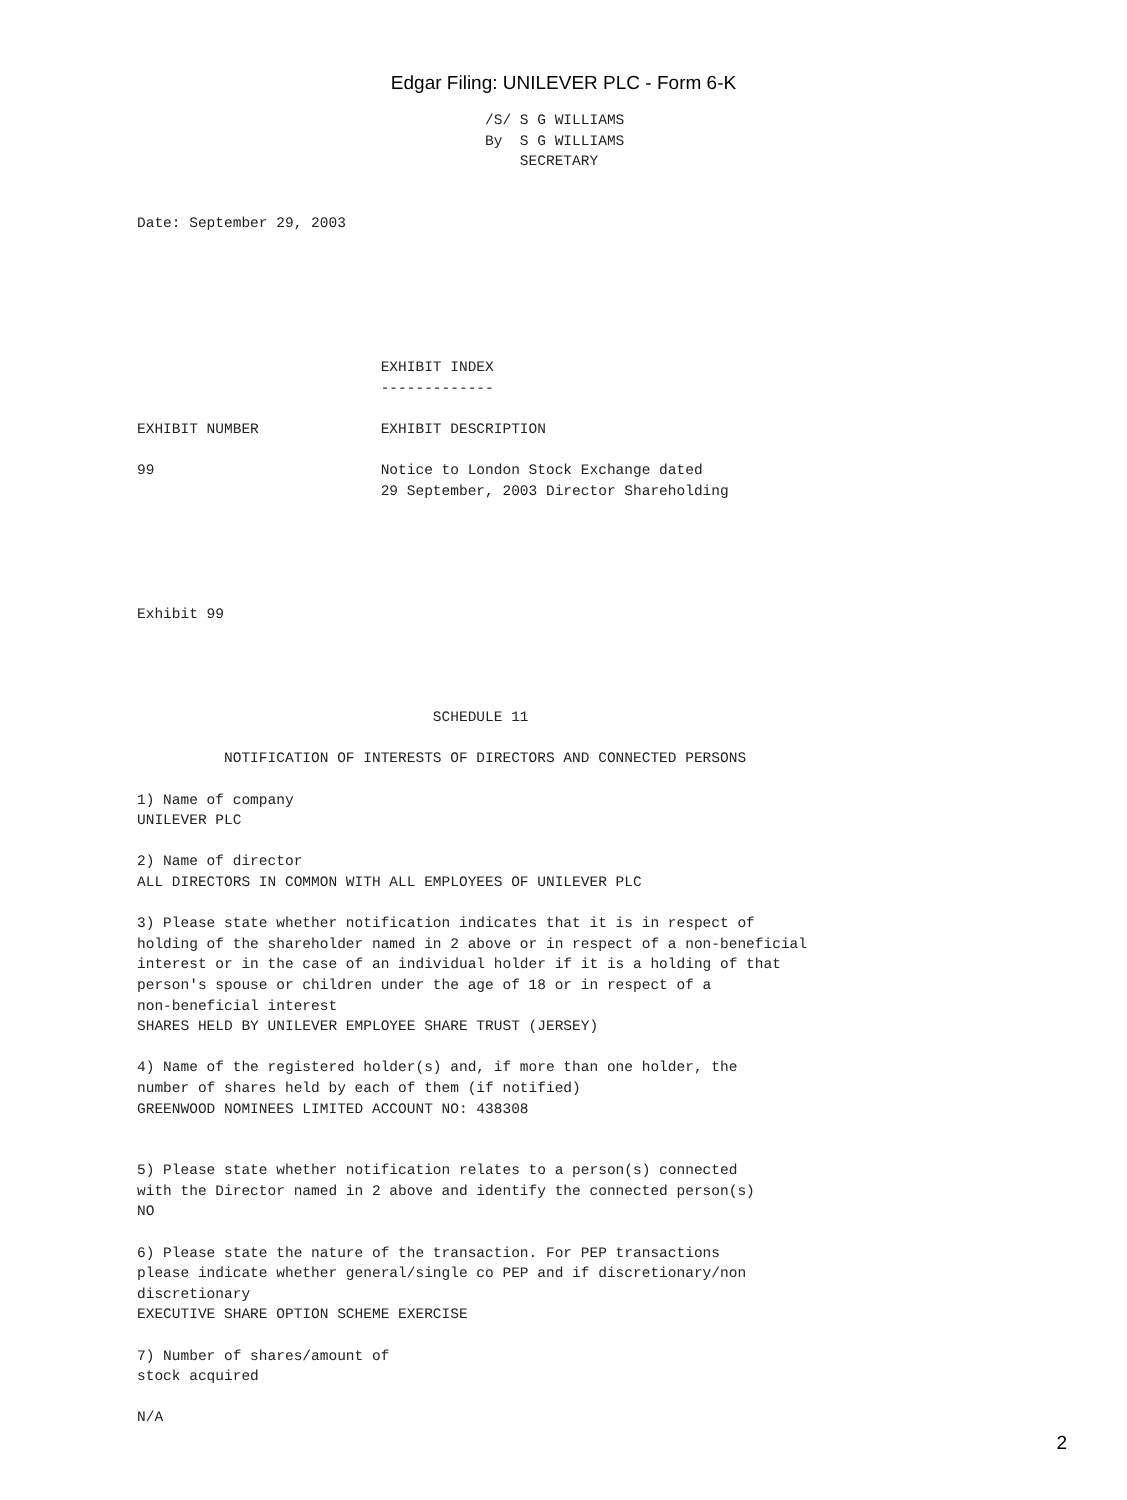Edgar Filing: UNILEVER PLC - Form 6-K
                                        /S/ S G WILLIAMS
                                        By  S G WILLIAMS
                                            SECRETARY


Date: September 29, 2003






                            EXHIBIT INDEX
                            -------------

EXHIBIT NUMBER              EXHIBIT DESCRIPTION

99                          Notice to London Stock Exchange dated
                            29 September, 2003 Director Shareholding





Exhibit 99




                                  SCHEDULE 11

          NOTIFICATION OF INTERESTS OF DIRECTORS AND CONNECTED PERSONS

1) Name of company
UNILEVER PLC

2) Name of director
ALL DIRECTORS IN COMMON WITH ALL EMPLOYEES OF UNILEVER PLC

3) Please state whether notification indicates that it is in respect of
holding of the shareholder named in 2 above or in respect of a non-beneficial
interest or in the case of an individual holder if it is a holding of that
person's spouse or children under the age of 18 or in respect of a
non-beneficial interest
SHARES HELD BY UNILEVER EMPLOYEE SHARE TRUST (JERSEY)

4) Name of the registered holder(s) and, if more than one holder, the
number of shares held by each of them (if notified)
GREENWOOD NOMINEES LIMITED ACCOUNT NO: 438308


5) Please state whether notification relates to a person(s) connected
with the Director named in 2 above and identify the connected person(s)
NO

6) Please state the nature of the transaction. For PEP transactions
please indicate whether general/single co PEP and if discretionary/non
discretionary
EXECUTIVE SHARE OPTION SCHEME EXERCISE

7) Number of shares/amount of
stock acquired

N/A
2